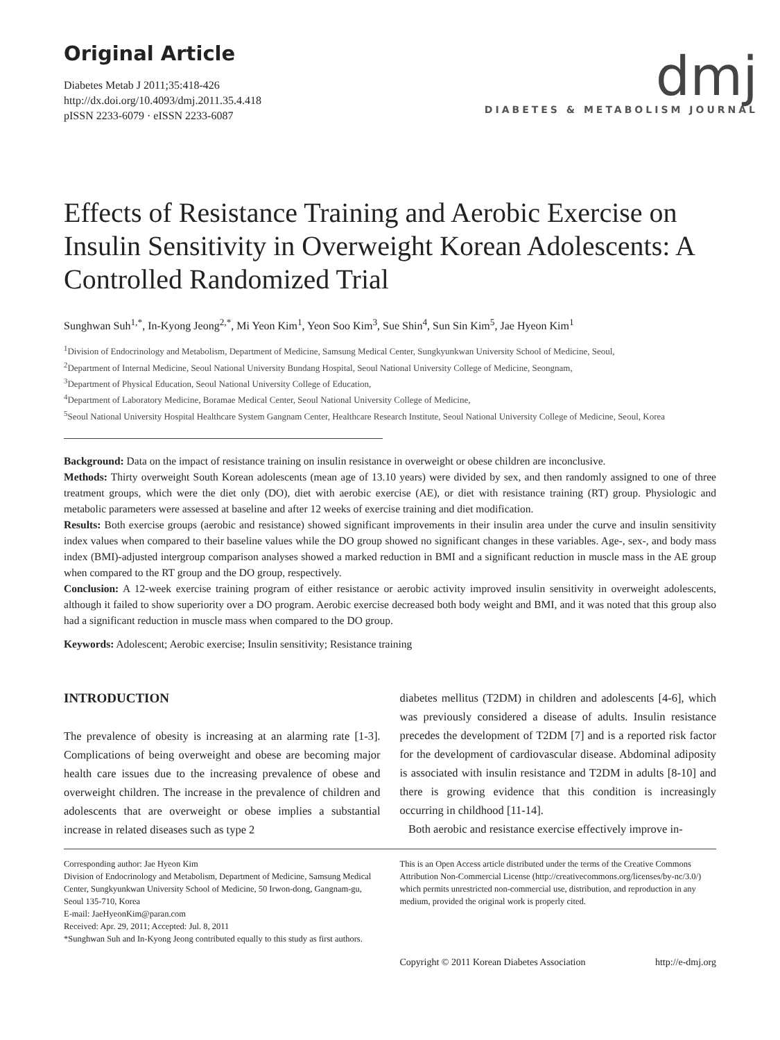Original Article
Diabetes Metab J 2011;35:418-426
http://dx.doi.org/10.4093/dmj.2011.35.4.418
pISSN 2233-6079 · eISSN 2233-6087
dmj
DIABETES & METABOLISM JOURNAL
Effects of Resistance Training and Aerobic Exercise on Insulin Sensitivity in Overweight Korean Adolescents: A Controlled Randomized Trial
Sunghwan Suh<sup>1,*</sup>, In-Kyong Jeong<sup>2,*</sup>, Mi Yeon Kim<sup>1</sup>, Yeon Soo Kim<sup>3</sup>, Sue Shin<sup>4</sup>, Sun Sin Kim<sup>5</sup>, Jae Hyeon Kim<sup>1</sup>
<sup>1</sup> Division of Endocrinology and Metabolism, Department of Medicine, Samsung Medical Center, Sungkyunkwan University School of Medicine, Seoul,
<sup>2</sup> Department of Internal Medicine, Seoul National University Bundang Hospital, Seoul National University College of Medicine, Seongnam,
<sup>3</sup> Department of Physical Education, Seoul National University College of Education,
<sup>4</sup> Department of Laboratory Medicine, Boramae Medical Center, Seoul National University College of Medicine,
<sup>5</sup> Seoul National University Hospital Healthcare System Gangnam Center, Healthcare Research Institute, Seoul National University College of Medicine, Seoul, Korea
Background: Data on the impact of resistance training on insulin resistance in overweight or obese children are inconclusive.
Methods: Thirty overweight South Korean adolescents (mean age of 13.10 years) were divided by sex, and then randomly assigned to one of three treatment groups, which were the diet only (DO), diet with aerobic exercise (AE), or diet with resistance training (RT) group. Physiologic and metabolic parameters were assessed at baseline and after 12 weeks of exercise training and diet modification.
Results: Both exercise groups (aerobic and resistance) showed significant improvements in their insulin area under the curve and insulin sensitivity index values when compared to their baseline values while the DO group showed no significant changes in these variables. Age-, sex-, and body mass index (BMI)-adjusted intergroup comparison analyses showed a marked reduction in BMI and a significant reduction in muscle mass in the AE group when compared to the RT group and the DO group, respectively.
Conclusion: A 12-week exercise training program of either resistance or aerobic activity improved insulin sensitivity in overweight adolescents, although it failed to show superiority over a DO program. Aerobic exercise decreased both body weight and BMI, and it was noted that this group also had a significant reduction in muscle mass when compared to the DO group.
Keywords: Adolescent; Aerobic exercise; Insulin sensitivity; Resistance training
INTRODUCTION
The prevalence of obesity is increasing at an alarming rate [1-3]. Complications of being overweight and obese are becoming major health care issues due to the increasing prevalence of obese and overweight children. The increase in the prevalence of children and adolescents that are overweight or obese implies a substantial increase in related diseases such as type 2
diabetes mellitus (T2DM) in children and adolescents [4-6], which was previously considered a disease of adults. Insulin resistance precedes the development of T2DM [7] and is a reported risk factor for the development of cardiovascular disease. Abdominal adiposity is associated with insulin resistance and T2DM in adults [8-10] and there is growing evidence that this condition is increasingly occurring in childhood [11-14].
Both aerobic and resistance exercise effectively improve in-
Corresponding author: Jae Hyeon Kim
Division of Endocrinology and Metabolism, Department of Medicine, Samsung Medical Center, Sungkyunkwan University School of Medicine, 50 Irwon-dong, Gangnam-gu, Seoul 135-710, Korea
E-mail: JaeHyeonKim@paran.com
Received: Apr. 29, 2011; Accepted: Jul. 8, 2011
*Sunghwan Suh and In-Kyong Jeong contributed equally to this study as first authors.
This is an Open Access article distributed under the terms of the Creative Commons Attribution Non-Commercial License (http://creativecommons.org/licenses/by-nc/3.0/) which permits unrestricted non-commercial use, distribution, and reproduction in any medium, provided the original work is properly cited.
Copyright © 2011 Korean Diabetes Association http://e-dmj.org